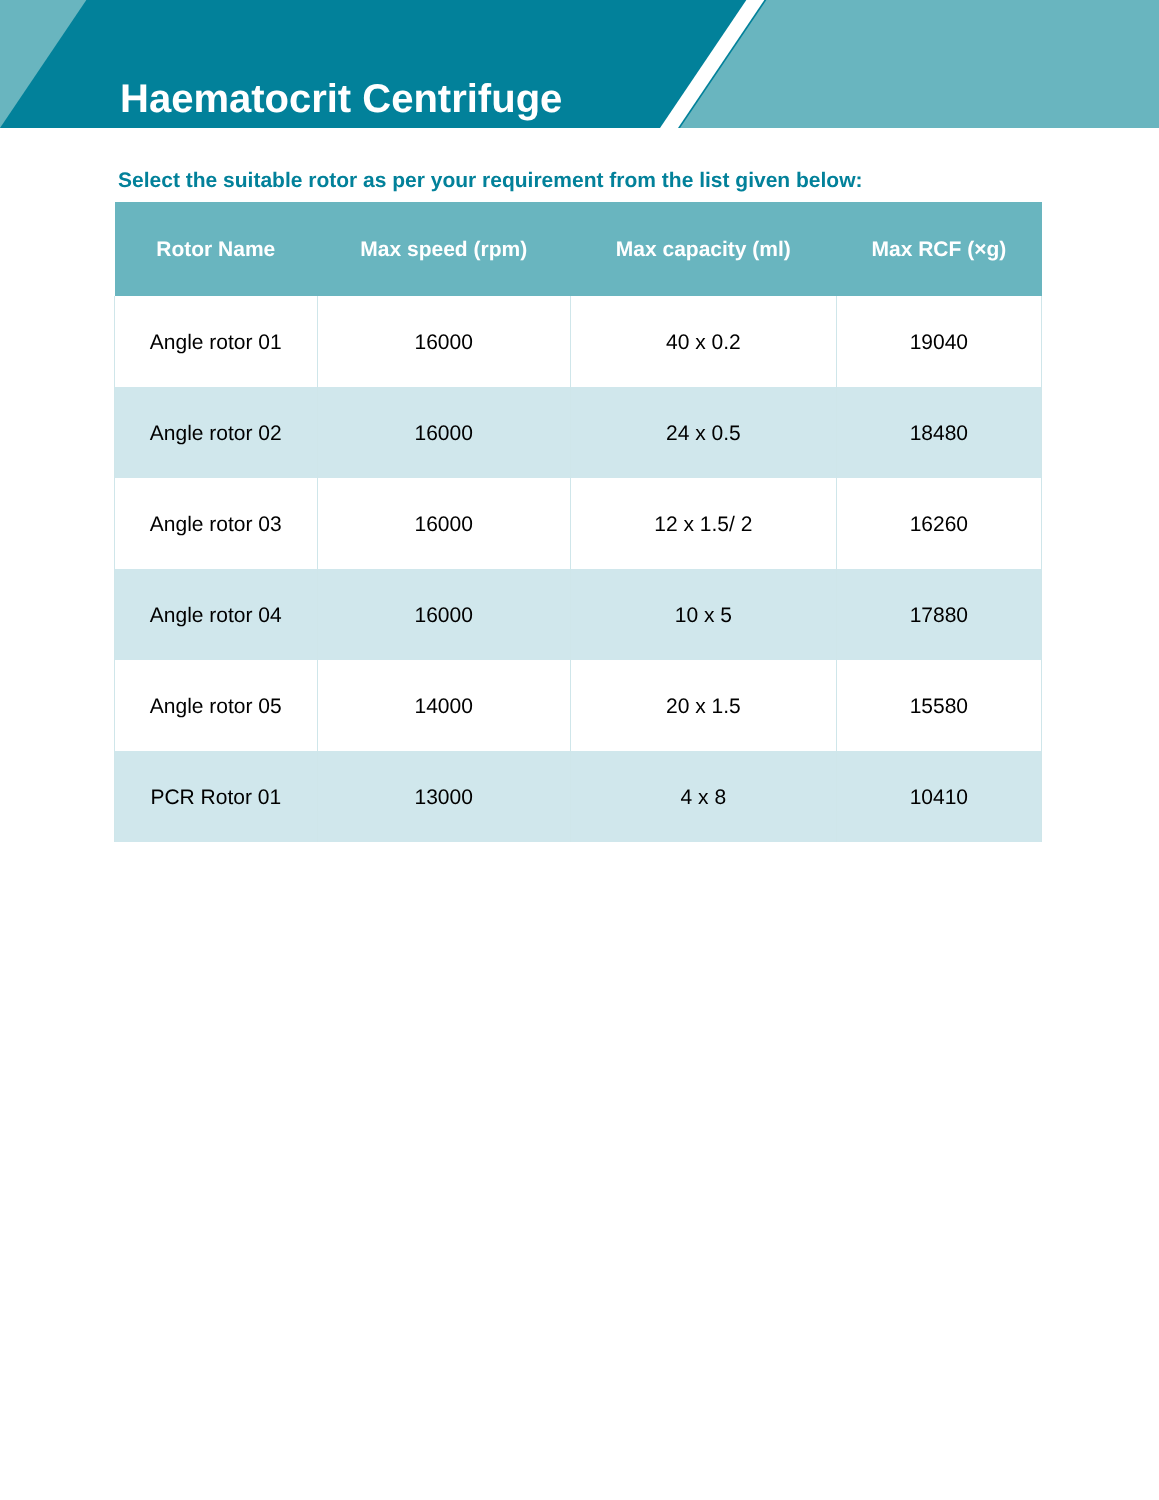Haematocrit Centrifuge
Select the suitable rotor as per your requirement from the list given below:
| Rotor Name | Max speed (rpm) | Max capacity (ml) | Max RCF (×g) |
| --- | --- | --- | --- |
| Angle rotor 01 | 16000 | 40 x 0.2 | 19040 |
| Angle rotor 02 | 16000 | 24 x 0.5 | 18480 |
| Angle rotor 03 | 16000 | 12 x 1.5/ 2 | 16260 |
| Angle rotor 04 | 16000 | 10 x 5 | 17880 |
| Angle rotor 05 | 14000 | 20 x 1.5 | 15580 |
| PCR Rotor 01 | 13000 | 4 x 8 | 10410 |